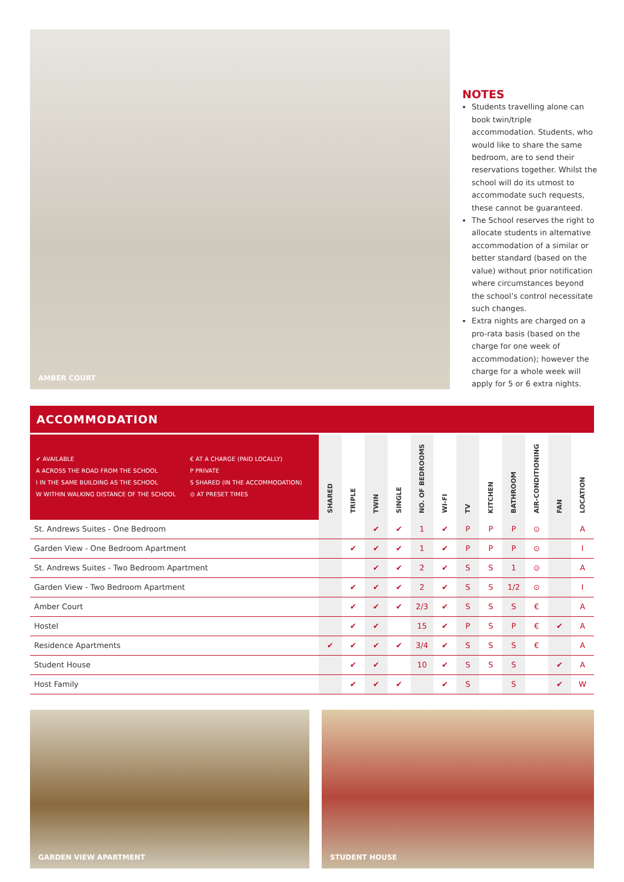AMBER COURT
NOTES
Students travelling alone can book twin/triple accommodation. Students, who would like to share the same bedroom, are to send their reservations together. Whilst the school will do its utmost to accommodate such requests, these cannot be guaranteed.
The School reserves the right to allocate students in alternative accommodation of a similar or better standard (based on the value) without prior notification where circumstances beyond the school’s control necessitate such changes.
Extra nights are charged on a pro-rata basis (based on the charge for one week of accommodation); however the charge for a whole week will apply for 5 or 6 extra nights.
ACCOMMODATION
| ✔ AVAILABLE A ACROSS THE ROAD FROM THE SCHOOL I IN THE SAME BUILDING AS THE SCHOOL W WITHIN WALKING DISTANCE OF THE SCHOOL € AT A CHARGE (PAID LOCALLY) P PRIVATE S SHARED (IN THE ACCOMMODATION) ⊙ AT PRESET TIMES | SHARED | TRIPLE | TWIN | SINGLE | NO. OF BEDROOMS | WI-FI | TV | KITCHEN | BATHROOM | AIR-CONDITIONING | FAN | LOCATION |
| --- | --- | --- | --- | --- | --- | --- | --- | --- | --- | --- | --- | --- |
| St. Andrews Suites - One Bedroom | | | ✔ | ✔ | 1 | ✔ | P | P | P | ⊙ | | A |
| Garden View - One Bedroom Apartment | | ✔ | ✔ | ✔ | 1 | ✔ | P | P | P | ⊙ | | I |
| St. Andrews Suites - Two Bedroom Apartment | | | ✔ | ✔ | 2 | ✔ | S | S | 1 | ⊙ | | A |
| Garden View - Two Bedroom Apartment | | ✔ | ✔ | ✔ | 2 | ✔ | S | S | 1/2 | ⊙ | | I |
| Amber Court | | ✔ | ✔ | ✔ | 2/3 | ✔ | S | S | S | € | | A |
| Hostel | | ✔ | ✔ | | 15 | ✔ | P | S | P | € | ✔ | A |
| Residence Apartments | ✔ | ✔ | ✔ | ✔ | 3/4 | ✔ | S | S | S | € | | A |
| Student House | | ✔ | ✔ | | 10 | ✔ | S | S | S | | ✔ | A |
| Host Family | | ✔ | ✔ | ✔ | | ✔ | S | | S | | ✔ | W |
GARDEN VIEW APARTMENT STUDENT HOUSE